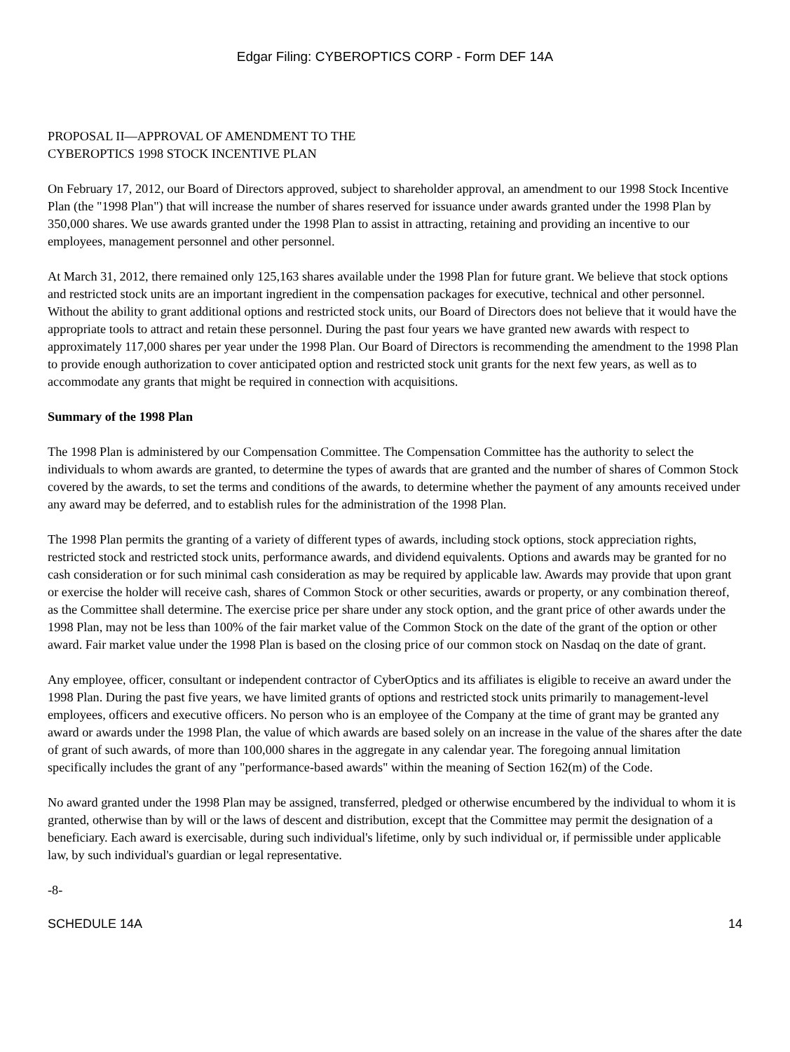Edgar Filing: CYBEROPTICS CORP - Form DEF 14A
PROPOSAL II—APPROVAL OF AMENDMENT TO THE
CYBEROPTICS 1998 STOCK INCENTIVE PLAN
On February 17, 2012, our Board of Directors approved, subject to shareholder approval, an amendment to our 1998 Stock Incentive Plan (the "1998 Plan") that will increase the number of shares reserved for issuance under awards granted under the 1998 Plan by 350,000 shares. We use awards granted under the 1998 Plan to assist in attracting, retaining and providing an incentive to our employees, management personnel and other personnel.
At March 31, 2012, there remained only 125,163 shares available under the 1998 Plan for future grant. We believe that stock options and restricted stock units are an important ingredient in the compensation packages for executive, technical and other personnel. Without the ability to grant additional options and restricted stock units, our Board of Directors does not believe that it would have the appropriate tools to attract and retain these personnel. During the past four years we have granted new awards with respect to approximately 117,000 shares per year under the 1998 Plan. Our Board of Directors is recommending the amendment to the 1998 Plan to provide enough authorization to cover anticipated option and restricted stock unit grants for the next few years, as well as to accommodate any grants that might be required in connection with acquisitions.
Summary of the 1998 Plan
The 1998 Plan is administered by our Compensation Committee. The Compensation Committee has the authority to select the individuals to whom awards are granted, to determine the types of awards that are granted and the number of shares of Common Stock covered by the awards, to set the terms and conditions of the awards, to determine whether the payment of any amounts received under any award may be deferred, and to establish rules for the administration of the 1998 Plan.
The 1998 Plan permits the granting of a variety of different types of awards, including stock options, stock appreciation rights, restricted stock and restricted stock units, performance awards, and dividend equivalents. Options and awards may be granted for no cash consideration or for such minimal cash consideration as may be required by applicable law. Awards may provide that upon grant or exercise the holder will receive cash, shares of Common Stock or other securities, awards or property, or any combination thereof, as the Committee shall determine. The exercise price per share under any stock option, and the grant price of other awards under the 1998 Plan, may not be less than 100% of the fair market value of the Common Stock on the date of the grant of the option or other award. Fair market value under the 1998 Plan is based on the closing price of our common stock on Nasdaq on the date of grant.
Any employee, officer, consultant or independent contractor of CyberOptics and its affiliates is eligible to receive an award under the 1998 Plan. During the past five years, we have limited grants of options and restricted stock units primarily to management-level employees, officers and executive officers. No person who is an employee of the Company at the time of grant may be granted any award or awards under the 1998 Plan, the value of which awards are based solely on an increase in the value of the shares after the date of grant of such awards, of more than 100,000 shares in the aggregate in any calendar year. The foregoing annual limitation specifically includes the grant of any "performance-based awards" within the meaning of Section 162(m) of the Code.
No award granted under the 1998 Plan may be assigned, transferred, pledged or otherwise encumbered by the individual to whom it is granted, otherwise than by will or the laws of descent and distribution, except that the Committee may permit the designation of a beneficiary. Each award is exercisable, during such individual's lifetime, only by such individual or, if permissible under applicable law, by such individual's guardian or legal representative.
-8-
SCHEDULE 14A 14